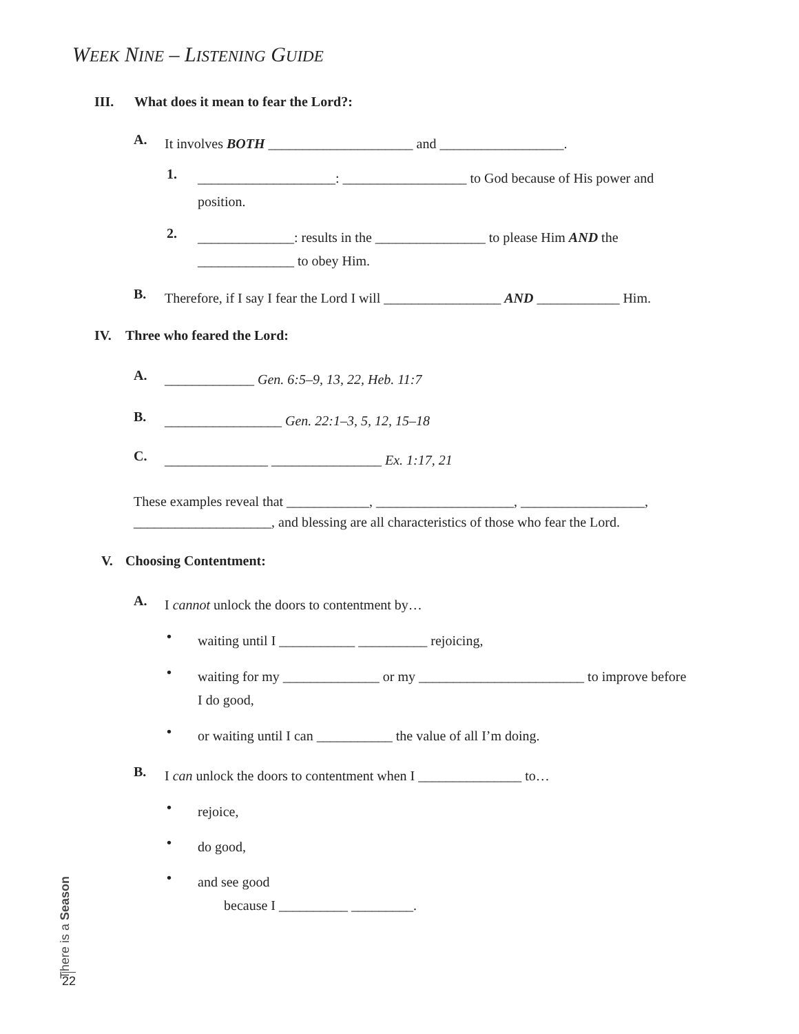WEEK NINE – LISTENING GUIDE
III. What does it mean to fear the Lord?:
A.
It involves BOTH _____________________ and __________________.
1.
____________________: __________________ to God because of His power and position.
2.
______________: results in the ________________ to please Him AND the ______________ to obey Him.
B.
Therefore, if I say I fear the Lord I will _________________ AND ____________ Him.
IV. Three who feared the Lord:
A.
_____________ Gen. 6:5–9, 13, 22, Heb. 11:7
B.
_________________ Gen. 22:1–3, 5, 12, 15–18
C.
_______________ ________________ Ex. 1:17, 21
These examples reveal that ____________, ____________________, __________________, ____________________, and blessing are all characteristics of those who fear the Lord.
V. Choosing Contentment:
A.
I cannot unlock the doors to contentment by…
•
waiting until I ___________ __________ rejoicing,
•
waiting for my ______________ or my ________________________ to improve before I do good,
•
or waiting until I can ___________ the value of all I’m doing.
B.
I can unlock the doors to contentment when I _______________ to…
•
rejoice,
•
do good,
•
and see good
because I __________ _________.
There is a Season
22